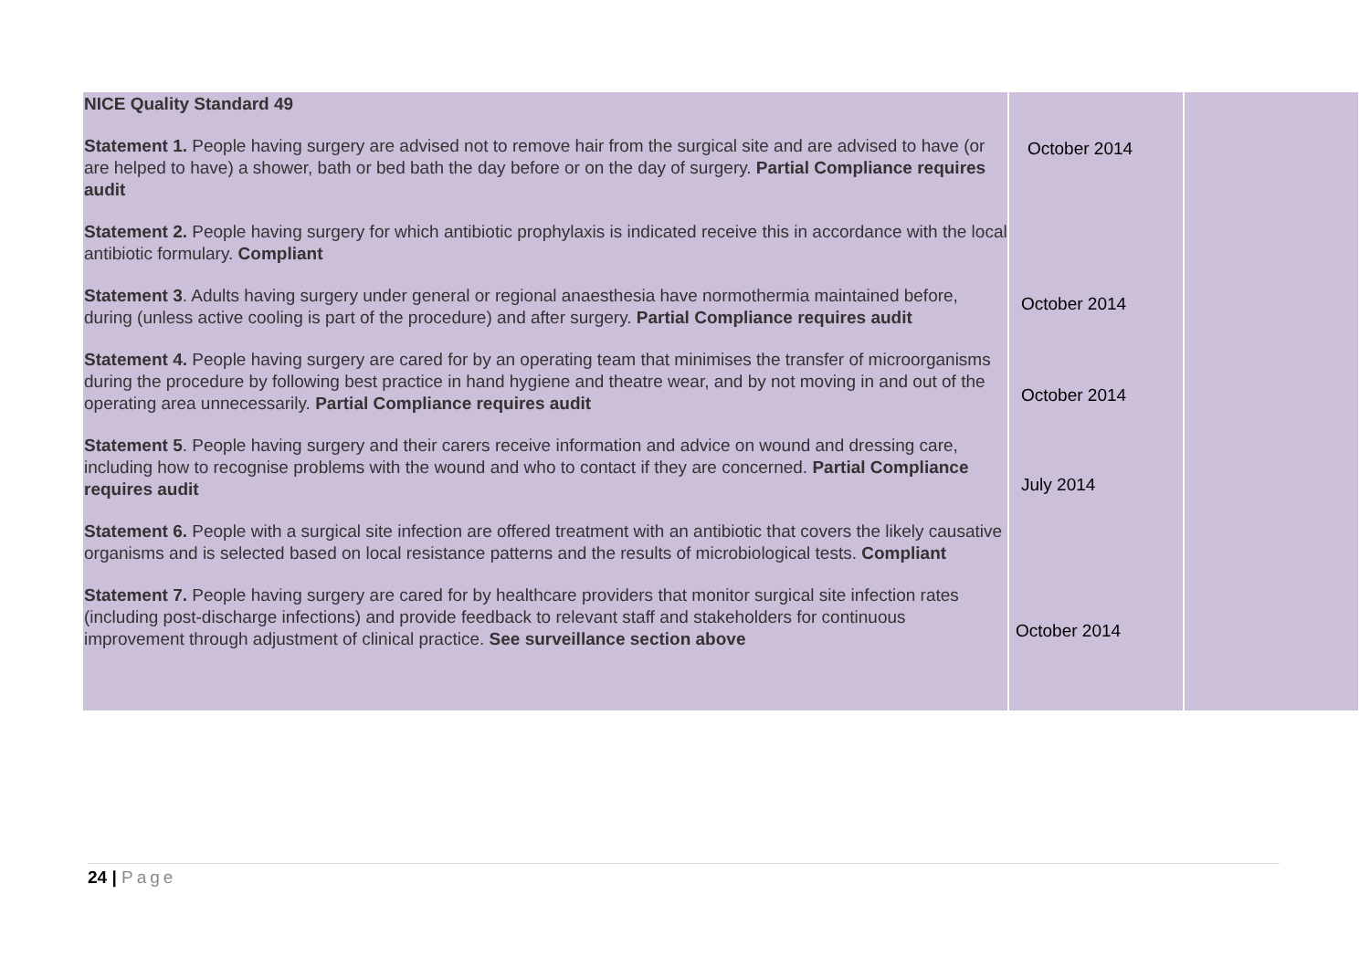| NICE Quality Standard 49 Statement 1. People having surgery are advised not to remove hair from the surgical site and are advised to have (or are helped to have) a shower, bath or bed bath the day before or on the day of surgery. Partial Compliance requires audit Statement 2. People having surgery for which antibiotic prophylaxis is indicated receive this in accordance with the local antibiotic formulary. Compliant Statement 3 . Adults having surgery under general or regional anaesthesia have normothermia maintained before, during (unless active cooling is part of the procedure) and after surgery. Partial Compliance requires audit Statement 4. People having surgery are cared for by an operating team that minimises the transfer of microorganisms during the procedure by following best practice in hand hygiene and theatre wear, and by not moving in and out of the operating area unnecessarily. Partial Compliance requires audit Statement 5 . People having surgery and their carers receive information and advice on wound and dressing care, including how to recognise problems with the wound and who to contact if they are concerned. Partial Compliance requires audit Statement 6. People with a surgical site infection are offered treatment with an antibiotic that covers the likely causative organisms and is selected based on local resistance patterns and the results of microbiological tests. Compliant Statement 7. People having surgery are cared for by healthcare providers that monitor surgical site infection rates (including post-discharge infections) and provide feedback to relevant staff and stakeholders for continuous improvement through adjustment of clinical practice. See surveillance section above | October 2014 October 2014 October 2014 July 2014 October 2014 | |
24 | Page